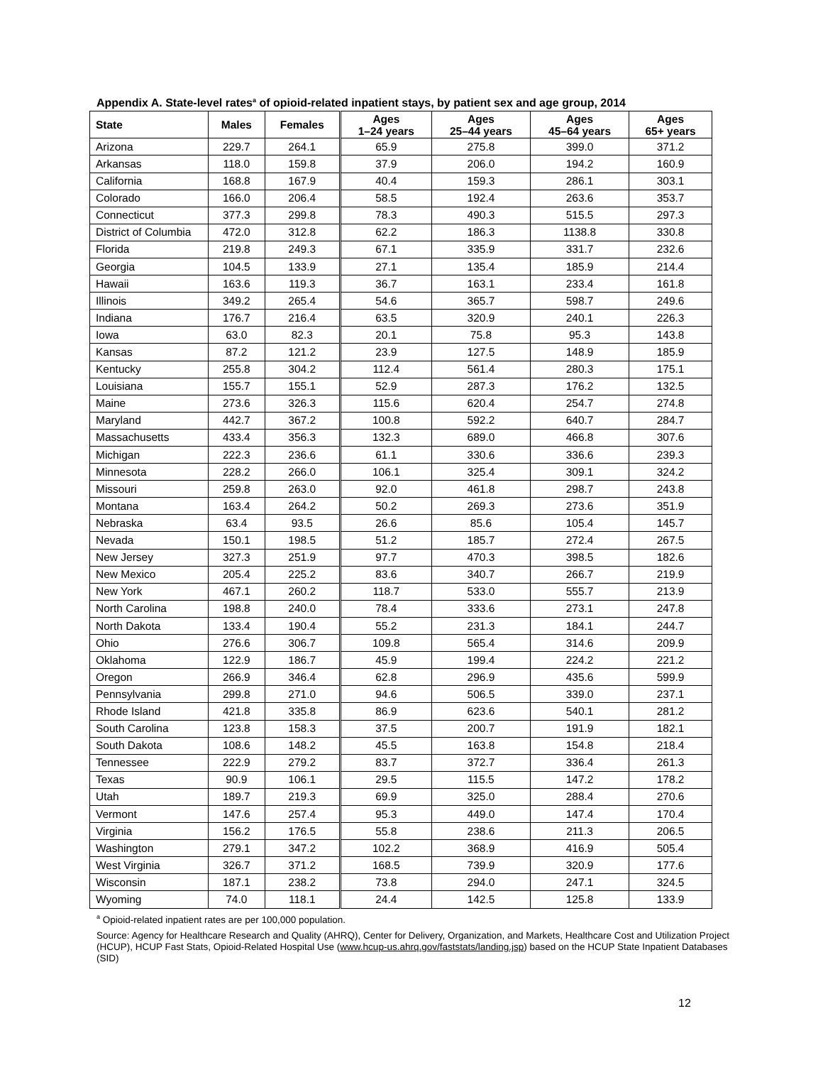Appendix A. State-level rates<sup>a</sup> of opioid-related inpatient stays, by patient sex and age group, 2014
| State | Males | Females | Ages 1–24 years | Ages 25–44 years | Ages 45–64 years | Ages 65+ years |
| --- | --- | --- | --- | --- | --- | --- |
| Arizona | 229.7 | 264.1 | 65.9 | 275.8 | 399.0 | 371.2 |
| Arkansas | 118.0 | 159.8 | 37.9 | 206.0 | 194.2 | 160.9 |
| California | 168.8 | 167.9 | 40.4 | 159.3 | 286.1 | 303.1 |
| Colorado | 166.0 | 206.4 | 58.5 | 192.4 | 263.6 | 353.7 |
| Connecticut | 377.3 | 299.8 | 78.3 | 490.3 | 515.5 | 297.3 |
| District of Columbia | 472.0 | 312.8 | 62.2 | 186.3 | 1138.8 | 330.8 |
| Florida | 219.8 | 249.3 | 67.1 | 335.9 | 331.7 | 232.6 |
| Georgia | 104.5 | 133.9 | 27.1 | 135.4 | 185.9 | 214.4 |
| Hawaii | 163.6 | 119.3 | 36.7 | 163.1 | 233.4 | 161.8 |
| Illinois | 349.2 | 265.4 | 54.6 | 365.7 | 598.7 | 249.6 |
| Indiana | 176.7 | 216.4 | 63.5 | 320.9 | 240.1 | 226.3 |
| Iowa | 63.0 | 82.3 | 20.1 | 75.8 | 95.3 | 143.8 |
| Kansas | 87.2 | 121.2 | 23.9 | 127.5 | 148.9 | 185.9 |
| Kentucky | 255.8 | 304.2 | 112.4 | 561.4 | 280.3 | 175.1 |
| Louisiana | 155.7 | 155.1 | 52.9 | 287.3 | 176.2 | 132.5 |
| Maine | 273.6 | 326.3 | 115.6 | 620.4 | 254.7 | 274.8 |
| Maryland | 442.7 | 367.2 | 100.8 | 592.2 | 640.7 | 284.7 |
| Massachusetts | 433.4 | 356.3 | 132.3 | 689.0 | 466.8 | 307.6 |
| Michigan | 222.3 | 236.6 | 61.1 | 330.6 | 336.6 | 239.3 |
| Minnesota | 228.2 | 266.0 | 106.1 | 325.4 | 309.1 | 324.2 |
| Missouri | 259.8 | 263.0 | 92.0 | 461.8 | 298.7 | 243.8 |
| Montana | 163.4 | 264.2 | 50.2 | 269.3 | 273.6 | 351.9 |
| Nebraska | 63.4 | 93.5 | 26.6 | 85.6 | 105.4 | 145.7 |
| Nevada | 150.1 | 198.5 | 51.2 | 185.7 | 272.4 | 267.5 |
| New Jersey | 327.3 | 251.9 | 97.7 | 470.3 | 398.5 | 182.6 |
| New Mexico | 205.4 | 225.2 | 83.6 | 340.7 | 266.7 | 219.9 |
| New York | 467.1 | 260.2 | 118.7 | 533.0 | 555.7 | 213.9 |
| North Carolina | 198.8 | 240.0 | 78.4 | 333.6 | 273.1 | 247.8 |
| North Dakota | 133.4 | 190.4 | 55.2 | 231.3 | 184.1 | 244.7 |
| Ohio | 276.6 | 306.7 | 109.8 | 565.4 | 314.6 | 209.9 |
| Oklahoma | 122.9 | 186.7 | 45.9 | 199.4 | 224.2 | 221.2 |
| Oregon | 266.9 | 346.4 | 62.8 | 296.9 | 435.6 | 599.9 |
| Pennsylvania | 299.8 | 271.0 | 94.6 | 506.5 | 339.0 | 237.1 |
| Rhode Island | 421.8 | 335.8 | 86.9 | 623.6 | 540.1 | 281.2 |
| South Carolina | 123.8 | 158.3 | 37.5 | 200.7 | 191.9 | 182.1 |
| South Dakota | 108.6 | 148.2 | 45.5 | 163.8 | 154.8 | 218.4 |
| Tennessee | 222.9 | 279.2 | 83.7 | 372.7 | 336.4 | 261.3 |
| Texas | 90.9 | 106.1 | 29.5 | 115.5 | 147.2 | 178.2 |
| Utah | 189.7 | 219.3 | 69.9 | 325.0 | 288.4 | 270.6 |
| Vermont | 147.6 | 257.4 | 95.3 | 449.0 | 147.4 | 170.4 |
| Virginia | 156.2 | 176.5 | 55.8 | 238.6 | 211.3 | 206.5 |
| Washington | 279.1 | 347.2 | 102.2 | 368.9 | 416.9 | 505.4 |
| West Virginia | 326.7 | 371.2 | 168.5 | 739.9 | 320.9 | 177.6 |
| Wisconsin | 187.1 | 238.2 | 73.8 | 294.0 | 247.1 | 324.5 |
| Wyoming | 74.0 | 118.1 | 24.4 | 142.5 | 125.8 | 133.9 |
<sup>a</sup> Opioid-related inpatient rates are per 100,000 population.
Source: Agency for Healthcare Research and Quality (AHRQ), Center for Delivery, Organization, and Markets, Healthcare Cost and Utilization Project (HCUP), HCUP Fast Stats, Opioid-Related Hospital Use (www.hcup-us.ahrq.gov/faststats/landing.jsp) based on the HCUP State Inpatient Databases (SID)
12